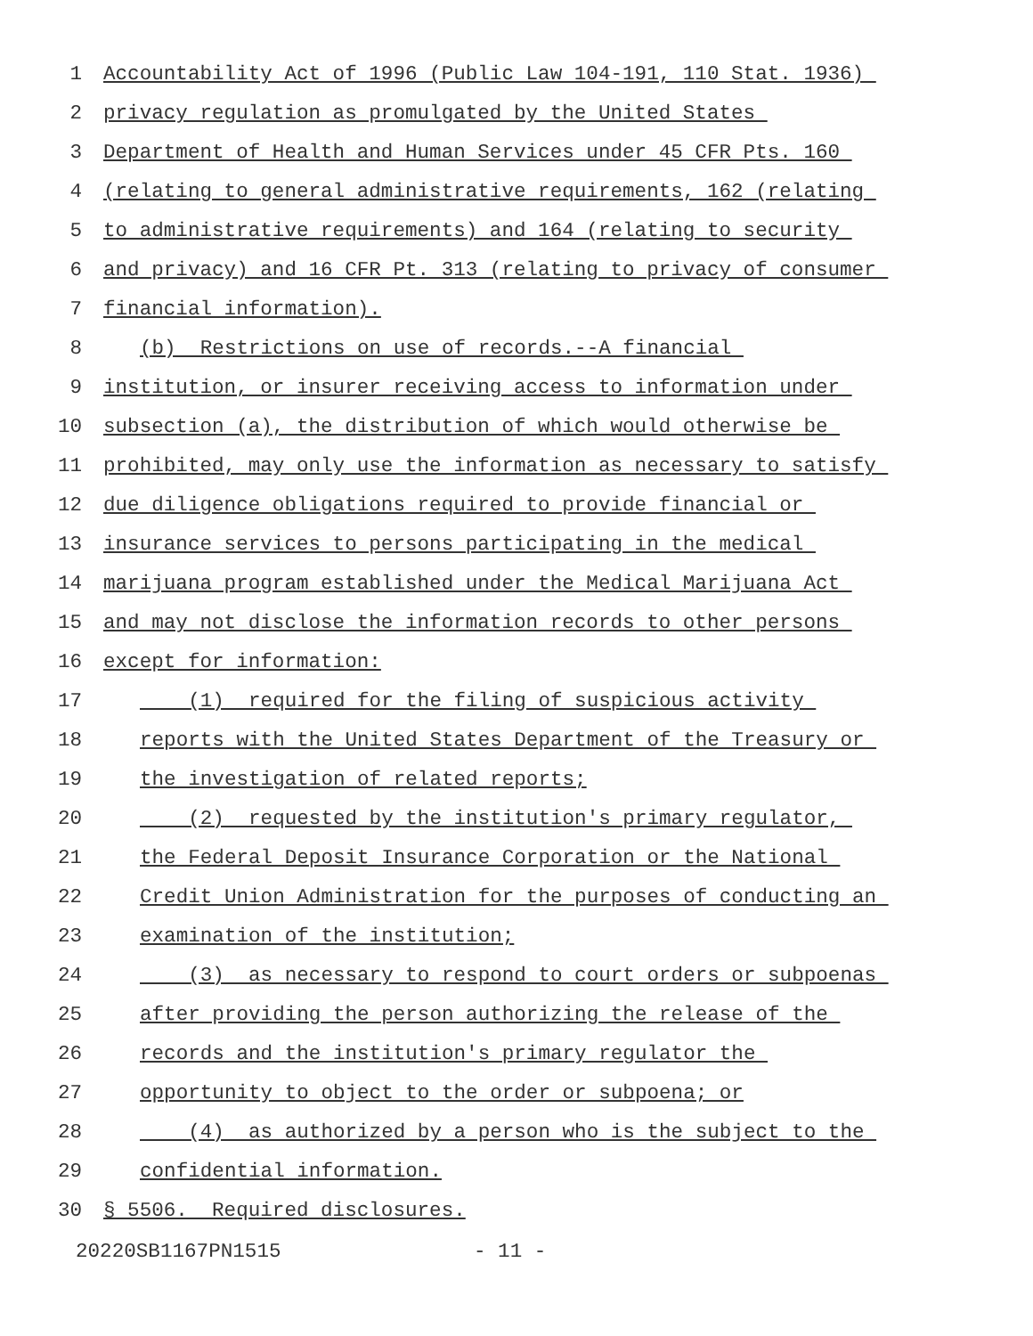1 Accountability Act of 1996 (Public Law 104-191, 110 Stat. 1936)
2 privacy regulation as promulgated by the United States
3 Department of Health and Human Services under 45 CFR Pts. 160
4 (relating to general administrative requirements, 162 (relating
5 to administrative requirements) and 164 (relating to security
6 and privacy) and 16 CFR Pt. 313 (relating to privacy of consumer
7 financial information).
8 (b) Restrictions on use of records.--A financial
9 institution, or insurer receiving access to information under
10 subsection (a), the distribution of which would otherwise be
11 prohibited, may only use the information as necessary to satisfy
12 due diligence obligations required to provide financial or
13 insurance services to persons participating in the medical
14 marijuana program established under the Medical Marijuana Act
15 and may not disclose the information records to other persons
16 except for information:
17 (1) required for the filing of suspicious activity
18 reports with the United States Department of the Treasury or
19 the investigation of related reports;
20 (2) requested by the institution's primary regulator,
21 the Federal Deposit Insurance Corporation or the National
22 Credit Union Administration for the purposes of conducting an
23 examination of the institution;
24 (3) as necessary to respond to court orders or subpoenas
25 after providing the person authorizing the release of the
26 records and the institution's primary regulator the
27 opportunity to object to the order or subpoena; or
28 (4) as authorized by a person who is the subject to the
29 confidential information.
30 § 5506. Required disclosures.
20220SB1167PN1515 - 11 -